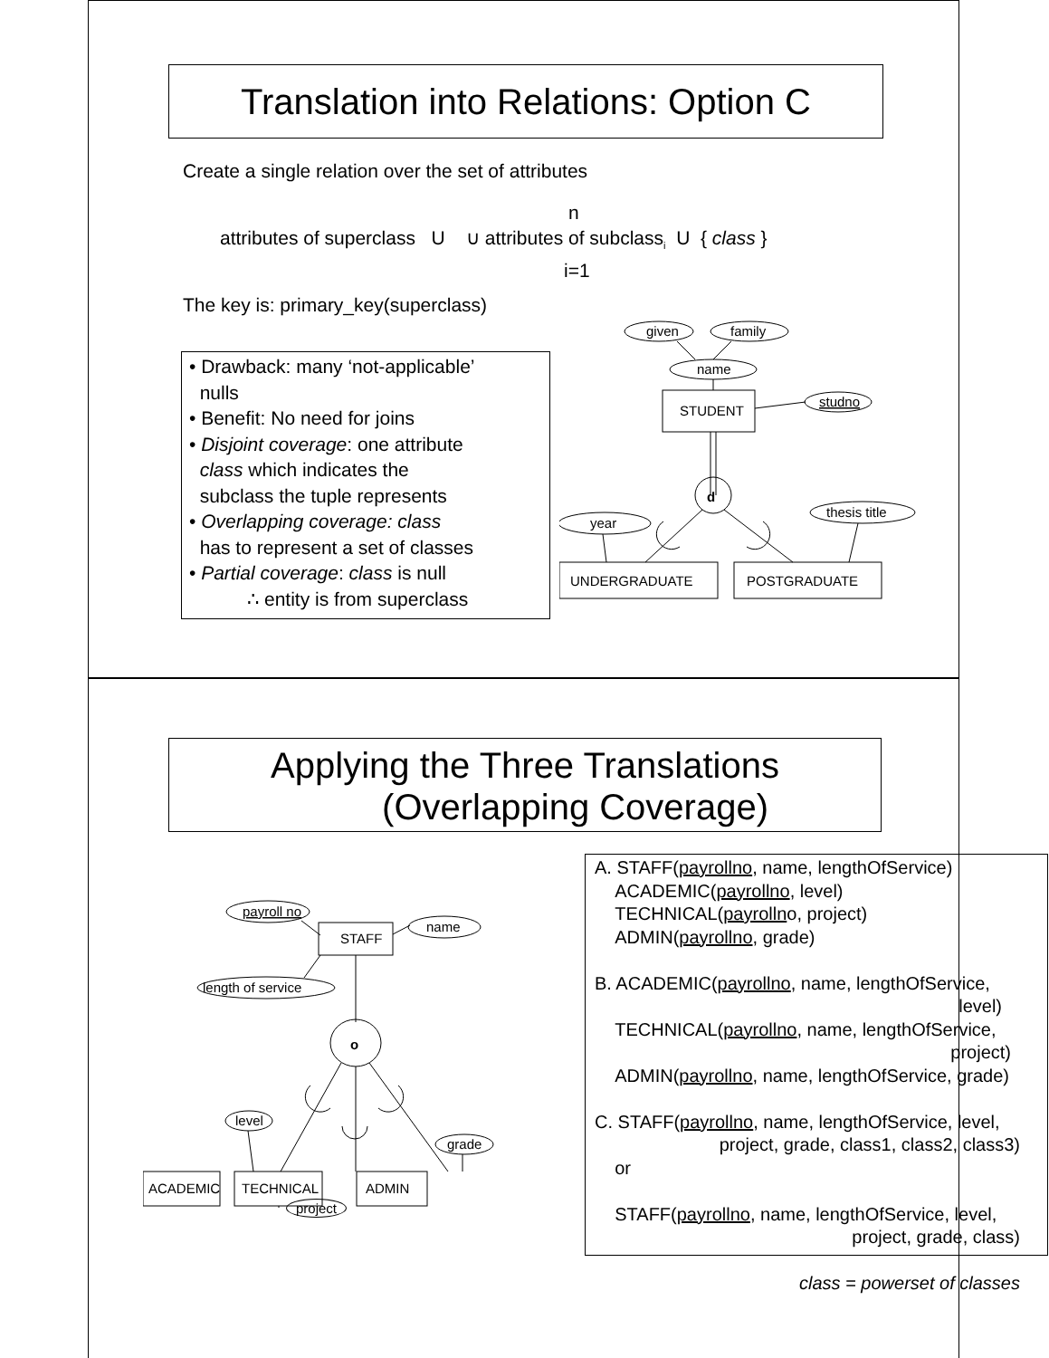Translation into Relations: Option C
Create a single relation over the set of attributes
n
attributes of superclass U ∪ attributes of subclass<sub>i</sub> U { class }
i=1
The key is: primary_key(superclass)
• Drawback: many ‘not-applicable’
nulls
• Benefit: No need for joins
• Disjoint coverage: one attribute
class which indicates the
subclass the tuple represents
• Overlapping coverage: class
has to represent a set of classes
• Partial coverage: class is null
∴ entity is from superclass
given
family
name
studno
STUDENT
d
year
thesis title
UNDERGRADUATE
POSTGRADUATE
Applying the Three Translations
(Overlapping Coverage)
payroll no
name
STAFF
length of service
o
level
grade
ACADEMIC
TECHNICAL
ADMIN
project
A. STAFF(payrollno, name, lengthOfService)
ACADEMIC(payrollno, level)
TECHNICAL(payrollno, project)
ADMIN(payrollno, grade)
B. ACADEMIC(payrollno, name, lengthOfService,
level)
TECHNICAL(payrollno, name, lengthOfService,
project)
ADMIN(payrollno, name, lengthOfService, grade)
C. STAFF(payrollno, name, lengthOfService, level,
project, grade, class1, class2, class3)
or
STAFF(payrollno, name, lengthOfService, level,
project, grade, class)
class = powerset of classes